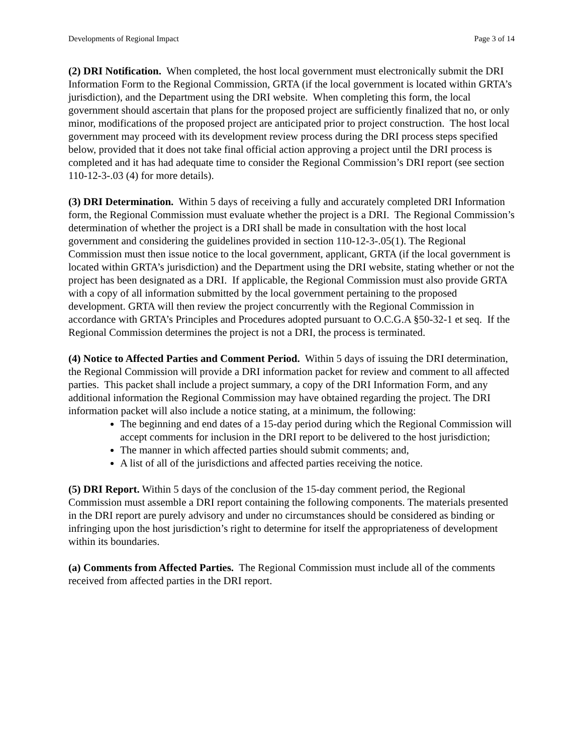Developments of Regional Impact Page 3 of 14
(2) DRI Notification. When completed, the host local government must electronically submit the DRI Information Form to the Regional Commission, GRTA (if the local government is located within GRTA’s jurisdiction), and the Department using the DRI website. When completing this form, the local government should ascertain that plans for the proposed project are sufficiently finalized that no, or only minor, modifications of the proposed project are anticipated prior to project construction. The host local government may proceed with its development review process during the DRI process steps specified below, provided that it does not take final official action approving a project until the DRI process is completed and it has had adequate time to consider the Regional Commission’s DRI report (see section 110-12-3-.03 (4) for more details).
(3) DRI Determination. Within 5 days of receiving a fully and accurately completed DRI Information form, the Regional Commission must evaluate whether the project is a DRI. The Regional Commission’s determination of whether the project is a DRI shall be made in consultation with the host local government and considering the guidelines provided in section 110-12-3-.05(1). The Regional Commission must then issue notice to the local government, applicant, GRTA (if the local government is located within GRTA’s jurisdiction) and the Department using the DRI website, stating whether or not the project has been designated as a DRI. If applicable, the Regional Commission must also provide GRTA with a copy of all information submitted by the local government pertaining to the proposed development. GRTA will then review the project concurrently with the Regional Commission in accordance with GRTA’s Principles and Procedures adopted pursuant to O.C.G.A §50-32-1 et seq. If the Regional Commission determines the project is not a DRI, the process is terminated.
(4) Notice to Affected Parties and Comment Period. Within 5 days of issuing the DRI determination, the Regional Commission will provide a DRI information packet for review and comment to all affected parties. This packet shall include a project summary, a copy of the DRI Information Form, and any additional information the Regional Commission may have obtained regarding the project. The DRI information packet will also include a notice stating, at a minimum, the following:
The beginning and end dates of a 15-day period during which the Regional Commission will accept comments for inclusion in the DRI report to be delivered to the host jurisdiction;
The manner in which affected parties should submit comments; and,
A list of all of the jurisdictions and affected parties receiving the notice.
(5) DRI Report. Within 5 days of the conclusion of the 15-day comment period, the Regional Commission must assemble a DRI report containing the following components. The materials presented in the DRI report are purely advisory and under no circumstances should be considered as binding or infringing upon the host jurisdiction’s right to determine for itself the appropriateness of development within its boundaries.
(a) Comments from Affected Parties. The Regional Commission must include all of the comments received from affected parties in the DRI report.